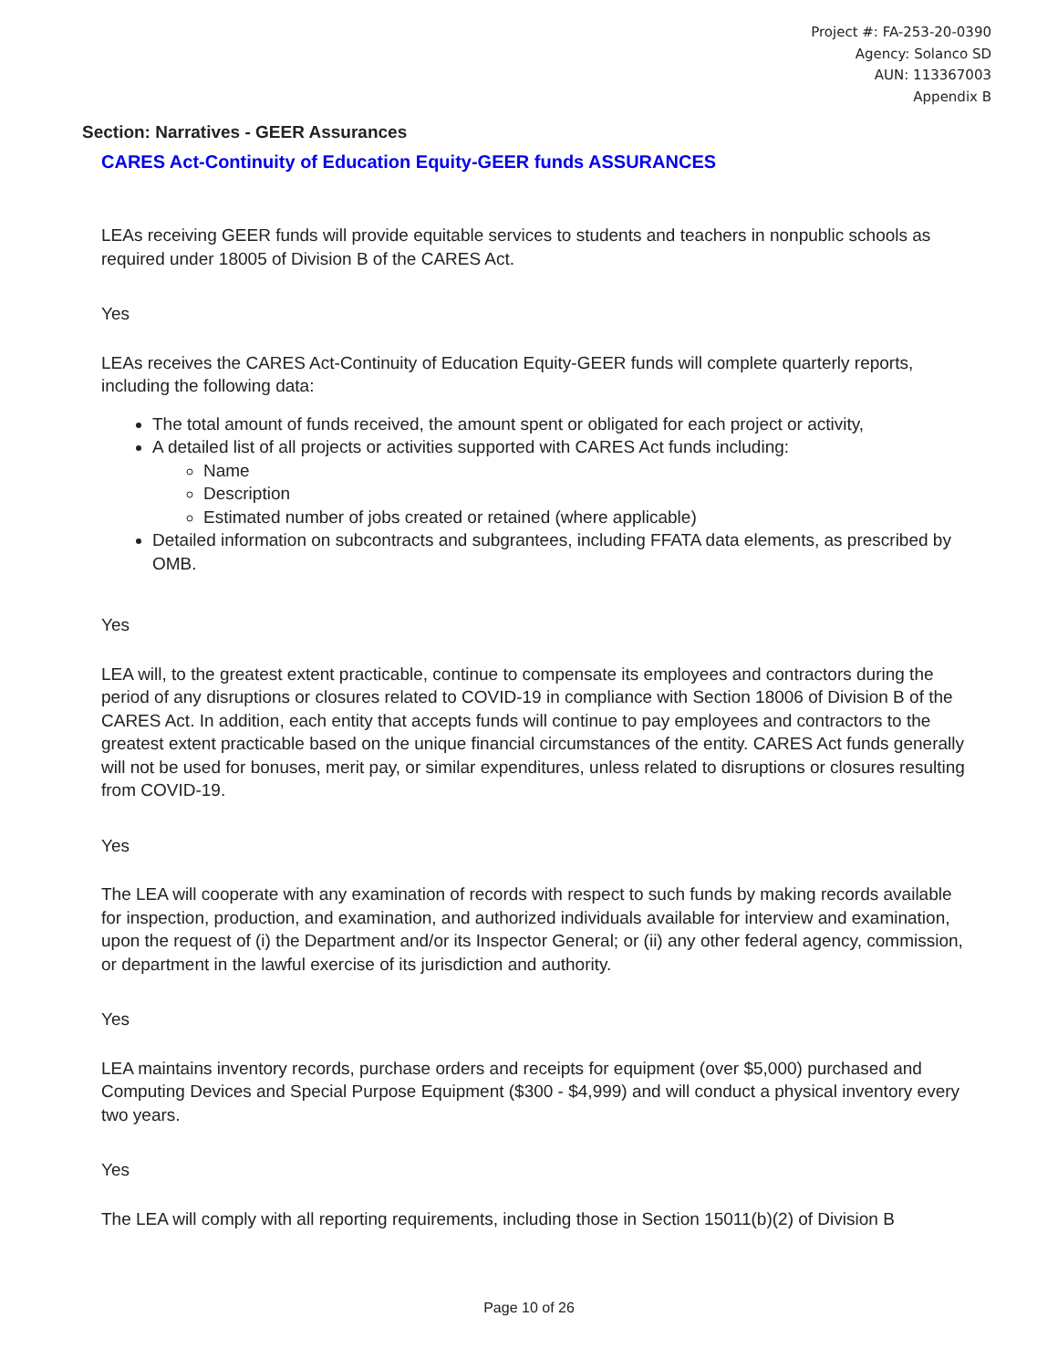Project #: FA-253-20-0390
Agency: Solanco SD
AUN: 113367003
Appendix B
Section: Narratives - GEER Assurances
CARES Act-Continuity of Education Equity-GEER funds ASSURANCES
LEAs receiving GEER funds will provide equitable services to students and teachers in nonpublic schools as required under 18005 of Division B of the CARES Act.
Yes
LEAs receives the CARES Act-Continuity of Education Equity-GEER funds will complete quarterly reports, including the following data:
The total amount of funds received, the amount spent or obligated for each project or activity,
A detailed list of all projects or activities supported with CARES Act funds including:
Name
Description
Estimated number of jobs created or retained (where applicable)
Detailed information on subcontracts and subgrantees, including FFATA data elements, as prescribed by OMB.
Yes
LEA will, to the greatest extent practicable, continue to compensate its employees and contractors during the period of any disruptions or closures related to COVID-19 in compliance with Section 18006 of Division B of the CARES Act. In addition, each entity that accepts funds will continue to pay employees and contractors to the greatest extent practicable based on the unique financial circumstances of the entity. CARES Act funds generally will not be used for bonuses, merit pay, or similar expenditures, unless related to disruptions or closures resulting from COVID-19.
Yes
The LEA will cooperate with any examination of records with respect to such funds by making records available for inspection, production, and examination, and authorized individuals available for interview and examination, upon the request of (i) the Department and/or its Inspector General; or (ii) any other federal agency, commission, or department in the lawful exercise of its jurisdiction and authority.
Yes
LEA maintains inventory records, purchase orders and receipts for equipment (over $5,000) purchased and Computing Devices and Special Purpose Equipment ($300 - $4,999) and will conduct a physical inventory every two years.
Yes
The LEA will comply with all reporting requirements, including those in Section 15011(b)(2) of Division B
Page 10 of 26